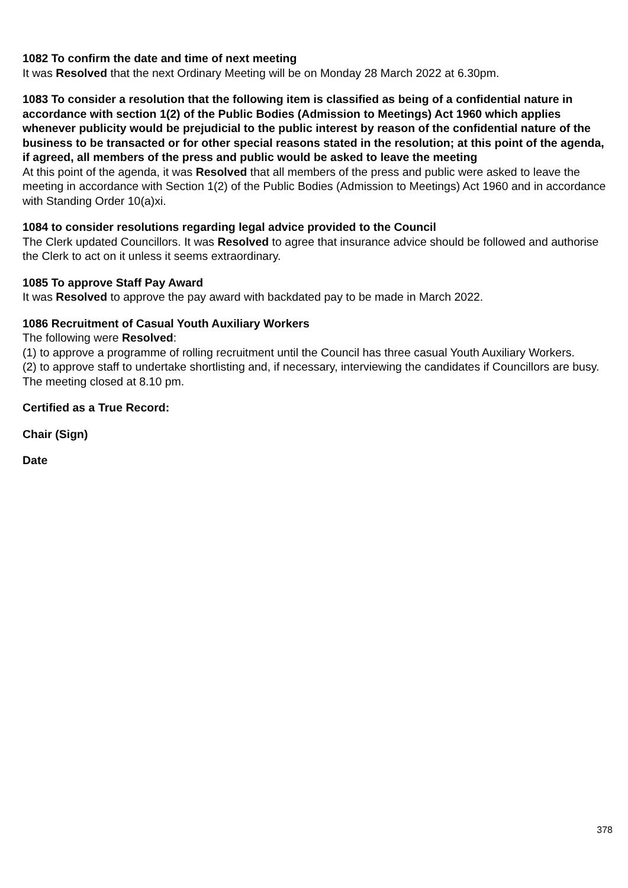1082 To confirm the date and time of next meeting
It was Resolved that the next Ordinary Meeting will be on Monday 28 March 2022 at 6.30pm.
1083 To consider a resolution that the following item is classified as being of a confidential nature in accordance with section 1(2) of the Public Bodies (Admission to Meetings) Act 1960 which applies whenever publicity would be prejudicial to the public interest by reason of the confidential nature of the business to be transacted or for other special reasons stated in the resolution; at this point of the agenda, if agreed, all members of the press and public would be asked to leave the meeting
At this point of the agenda, it was Resolved that all members of the press and public were asked to leave the meeting in accordance with Section 1(2) of the Public Bodies (Admission to Meetings) Act 1960 and in accordance with Standing Order 10(a)xi.
1084 to consider resolutions regarding legal advice provided to the Council
The Clerk updated Councillors. It was Resolved to agree that insurance advice should be followed and authorise the Clerk to act on it unless it seems extraordinary.
1085 To approve Staff Pay Award
It was Resolved to approve the pay award with backdated pay to be made in March 2022.
1086 Recruitment of Casual Youth Auxiliary Workers
The following were Resolved:
(1) to approve a programme of rolling recruitment until the Council has three casual Youth Auxiliary Workers.
(2) to approve staff to undertake shortlisting and, if necessary, interviewing the candidates if Councillors are busy.
The meeting closed at 8.10 pm.
Certified as a True Record:
Chair (Sign)
Date
378